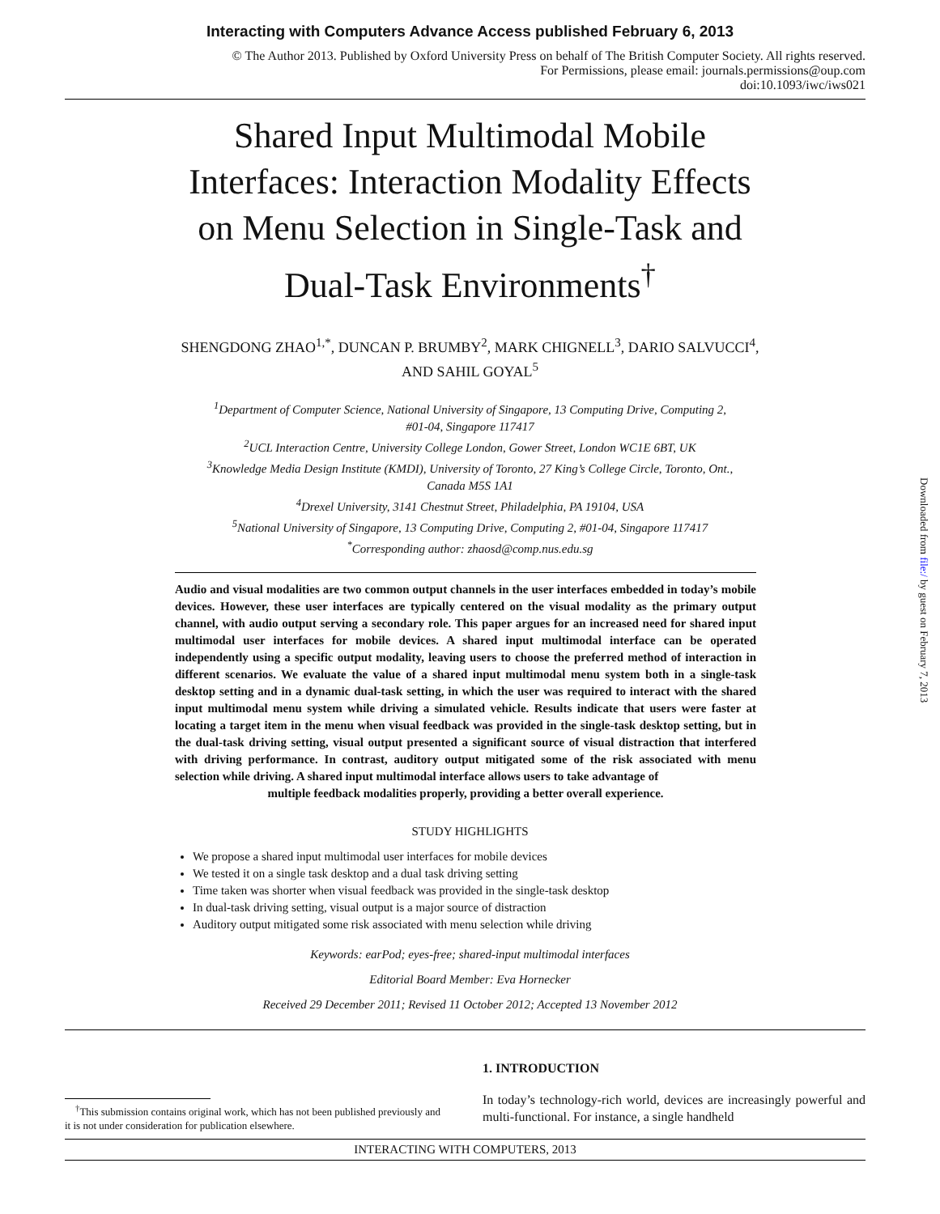Interacting with Computers Advance Access published February 6, 2013
© The Author 2013. Published by Oxford University Press on behalf of The British Computer Society. All rights reserved.
For Permissions, please email: journals.permissions@oup.com
doi:10.1093/iwc/iws021
Shared Input Multimodal Mobile
Interfaces: Interaction Modality Effects
on Menu Selection in Single-Task and
Dual-Task Environments<sup>†</sup>
SHENGDONG ZHAO<sup>1,*</sup>, DUNCAN P. BRUMBY<sup>2</sup>, MARK CHIGNELL<sup>3</sup>, DARIO SALVUCCI<sup>4</sup>,
AND SAHIL GOYAL<sup>5</sup>
<sup>1</sup> Department of Computer Science, National University of Singapore, 13 Computing Drive, Computing 2,
#01-04, Singapore 117417
<sup>2</sup> UCL Interaction Centre, University College London, Gower Street, London WC1E 6BT, UK
<sup>3</sup> Knowledge Media Design Institute (KMDI), University of Toronto, 27 King’s College Circle, Toronto, Ont.,
Canada M5S 1A1
<sup>4</sup> Drexel University, 3141 Chestnut Street, Philadelphia, PA 19104, USA
<sup>5</sup> National University of Singapore, 13 Computing Drive, Computing 2, #01-04, Singapore 117417
<sup>*</sup> Corresponding author: zhaosd@comp.nus.edu.sg
Audio and visual modalities are two common output channels in the user interfaces embedded in today’s mobile devices. However, these user interfaces are typically centered on the visual modality as the primary output channel, with audio output serving a secondary role. This paper argues for an increased need for shared input multimodal user interfaces for mobile devices. A shared input multimodal interface can be operated independently using a specific output modality, leaving users to choose the preferred method of interaction in different scenarios. We evaluate the value of a shared input multimodal menu system both in a single-task desktop setting and in a dynamic dual-task setting, in which the user was required to interact with the shared input multimodal menu system while driving a simulated vehicle. Results indicate that users were faster at locating a target item in the menu when visual feedback was provided in the single-task desktop setting, but in the dual-task driving setting, visual output presented a significant source of visual distraction that interfered with driving performance. In contrast, auditory output mitigated some of the risk associated with menu selection while driving. A shared input multimodal interface allows users to take advantage of
multiple feedback modalities properly, providing a better overall experience.
STUDY HIGHLIGHTS
We propose a shared input multimodal user interfaces for mobile devices
We tested it on a single task desktop and a dual task driving setting
Time taken was shorter when visual feedback was provided in the single-task desktop
In dual-task driving setting, visual output is a major source of distraction
Auditory output mitigated some risk associated with menu selection while driving
Keywords: earPod; eyes-free; shared-input multimodal interfaces
Editorial Board Member: Eva Hornecker
Received 29 December 2011; Revised 11 October 2012; Accepted 13 November 2012
<sup>†</sup> This submission contains original work, which has not been published previously and it is not under consideration for publication elsewhere.
1. INTRODUCTION
In today’s technology-rich world, devices are increasingly powerful and multi-functional. For instance, a single handheld
INTERACTING WITH COMPUTERS, 2013
Downloaded from file:/ by guest on February 7, 2013